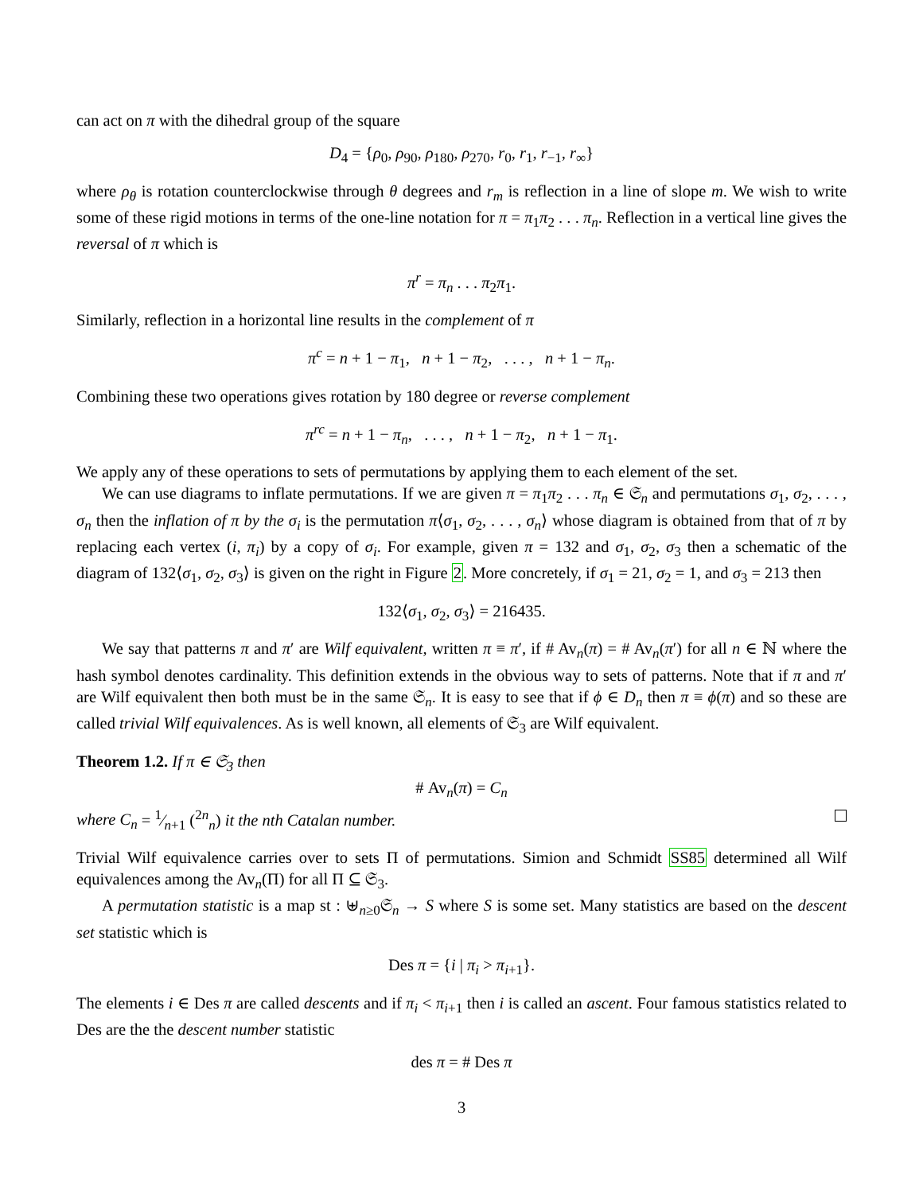can act on π with the dihedral group of the square
D<sub>4</sub> = {ρ<sub>0</sub>, ρ<sub>90</sub>, ρ<sub>180</sub>, ρ<sub>270</sub>, r<sub>0</sub>, r<sub>1</sub>, r<sub>−1</sub>, r<sub>∞</sub>}
where ρ<sub>θ</sub> is rotation counterclockwise through θ degrees and r<sub>m</sub> is reflection in a line of slope m. We wish to write some of these rigid motions in terms of the one-line notation for π = π<sub>1</sub>π<sub>2</sub> . . . π<sub>n</sub>. Reflection in a vertical line gives the reversal of π which is
π<sup>r</sup> = π<sub>n</sub> . . . π<sub>2</sub>π<sub>1</sub>.
Similarly, reflection in a horizontal line results in the complement of π
π<sup>c</sup> = n + 1 − π<sub>1</sub>, n + 1 − π<sub>2</sub>, . . . , n + 1 − π<sub>n</sub>.
Combining these two operations gives rotation by 180 degree or reverse complement
π<sup>rc</sup> = n + 1 − π<sub>n</sub>, . . . , n + 1 − π<sub>2</sub>, n + 1 − π<sub>1</sub>.
We apply any of these operations to sets of permutations by applying them to each element of the set.
We can use diagrams to inflate permutations. If we are given π = π<sub>1</sub>π<sub>2</sub> . . . π<sub>n</sub> ∈ 𝔖<sub>n</sub> and permutations σ<sub>1</sub>, σ<sub>2</sub>, . . . , σ<sub>n</sub> then the inflation of π by the σ<sub>i</sub> is the permutation π⟨σ<sub>1</sub>, σ<sub>2</sub>, . . . , σ<sub>n</sub>⟩ whose diagram is obtained from that of π by replacing each vertex (i, π<sub>i</sub>) by a copy of σ<sub>i</sub>. For example, given π = 132 and σ<sub>1</sub>, σ<sub>2</sub>, σ<sub>3</sub> then a schematic of the diagram of 132⟨σ<sub>1</sub>, σ<sub>2</sub>, σ<sub>3</sub>⟩ is given on the right in Figure 2. More concretely, if σ<sub>1</sub> = 21, σ<sub>2</sub> = 1, and σ<sub>3</sub> = 213 then
132⟨σ<sub>1</sub>, σ<sub>2</sub>, σ<sub>3</sub>⟩ = 216435.
We say that patterns π and π′ are Wilf equivalent, written π ≡ π′, if # Av<sub>n</sub>(π) = # Av<sub>n</sub>(π′) for all n ∈ ℕ where the hash symbol denotes cardinality. This definition extends in the obvious way to sets of patterns. Note that if π and π′ are Wilf equivalent then both must be in the same 𝔖<sub>n</sub>. It is easy to see that if ϕ ∈ D<sub>n</sub> then π ≡ ϕ(π) and so these are called trivial Wilf equivalences. As is well known, all elements of 𝔖<sub>3</sub> are Wilf equivalent.
Theorem 1.2. If π ∈ 𝔖<sub>3</sub> then
# Av<sub>n</sub>(π) = C<sub>n</sub>
where C<sub>n</sub> = 1⁄n+1 (<sup>2n</sup><sub>n</sub>) it the nth Catalan number.
Trivial Wilf equivalence carries over to sets Π of permutations. Simion and Schmidt SS85 determined all Wilf equivalences among the Av<sub>n</sub>(Π) for all Π ⊆ 𝔖<sub>3</sub>.
A permutation statistic is a map st : ⊎<sub>n≥0</sub>𝔖<sub>n</sub> → S where S is some set. Many statistics are based on the descent set statistic which is
Des π = {i | π<sub>i</sub> > π<sub>i+1</sub>}.
The elements i ∈ Des π are called descents and if π<sub>i</sub> < π<sub>i+1</sub> then i is called an ascent. Four famous statistics related to Des are the the descent number statistic
des π = # Des π
3